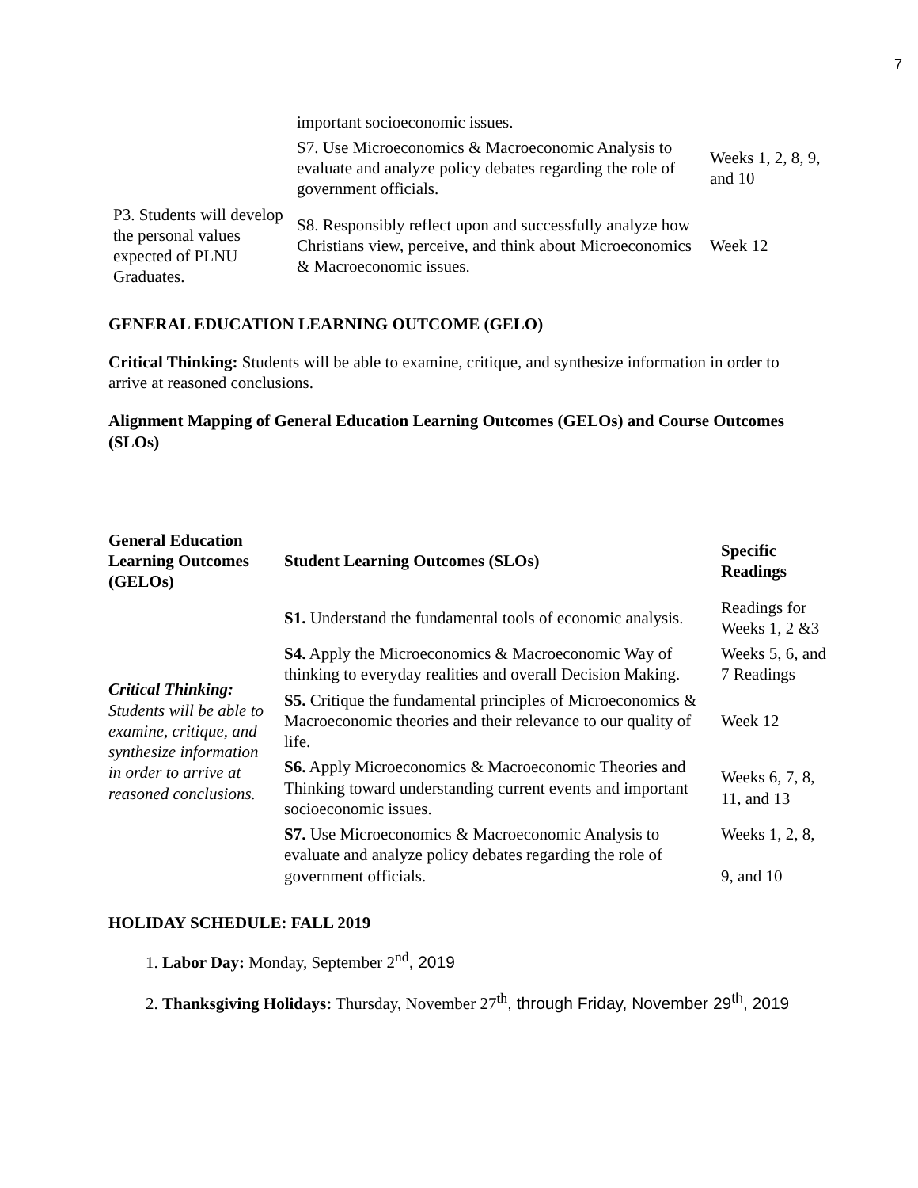7
| | important socioeconomic issues. | |
| | S7. Use Microeconomics & Macroeconomic Analysis to evaluate and analyze policy debates regarding the role of government officials. | Weeks 1, 2, 8, 9, and 10 |
| P3. Students will develop the personal values expected of PLNU Graduates. | S8. Responsibly reflect upon and successfully analyze how Christians view, perceive, and think about Microeconomics & Macroeconomic issues. | Week 12 |
GENERAL EDUCATION LEARNING OUTCOME (GELO)
Critical Thinking: Students will be able to examine, critique, and synthesize information in order to arrive at reasoned conclusions.
Alignment Mapping of General Education Learning Outcomes (GELOs) and Course Outcomes (SLOs)
| General Education Learning Outcomes (GELOs) | Student Learning Outcomes (SLOs) | Specific Readings |
| --- | --- | --- |
| Critical Thinking: Students will be able to examine, critique, and synthesize information in order to arrive at reasoned conclusions. | S1. Understand the fundamental tools of economic analysis. | Readings for Weeks 1, 2 &3 |
| | S4. Apply the Microeconomics & Macroeconomic Way of thinking to everyday realities and overall Decision Making. | Weeks 5, 6, and 7 Readings |
| | S5. Critique the fundamental principles of Microeconomics & Macroeconomic theories and their relevance to our quality of life. | Week 12 |
| | S6. Apply Microeconomics & Macroeconomic Theories and Thinking toward understanding current events and important socioeconomic issues. | Weeks 6, 7, 8, 11, and 13 |
| | S7. Use Microeconomics & Macroeconomic Analysis to evaluate and analyze policy debates regarding the role of government officials. | Weeks 1, 2, 8, 9, and 10 |
HOLIDAY SCHEDULE: FALL 2019
1. Labor Day: Monday, September 2<sup>nd</sup>, 2019
2. Thanksgiving Holidays: Thursday, November 27<sup>th</sup>, through Friday, November 29<sup>th</sup>, 2019